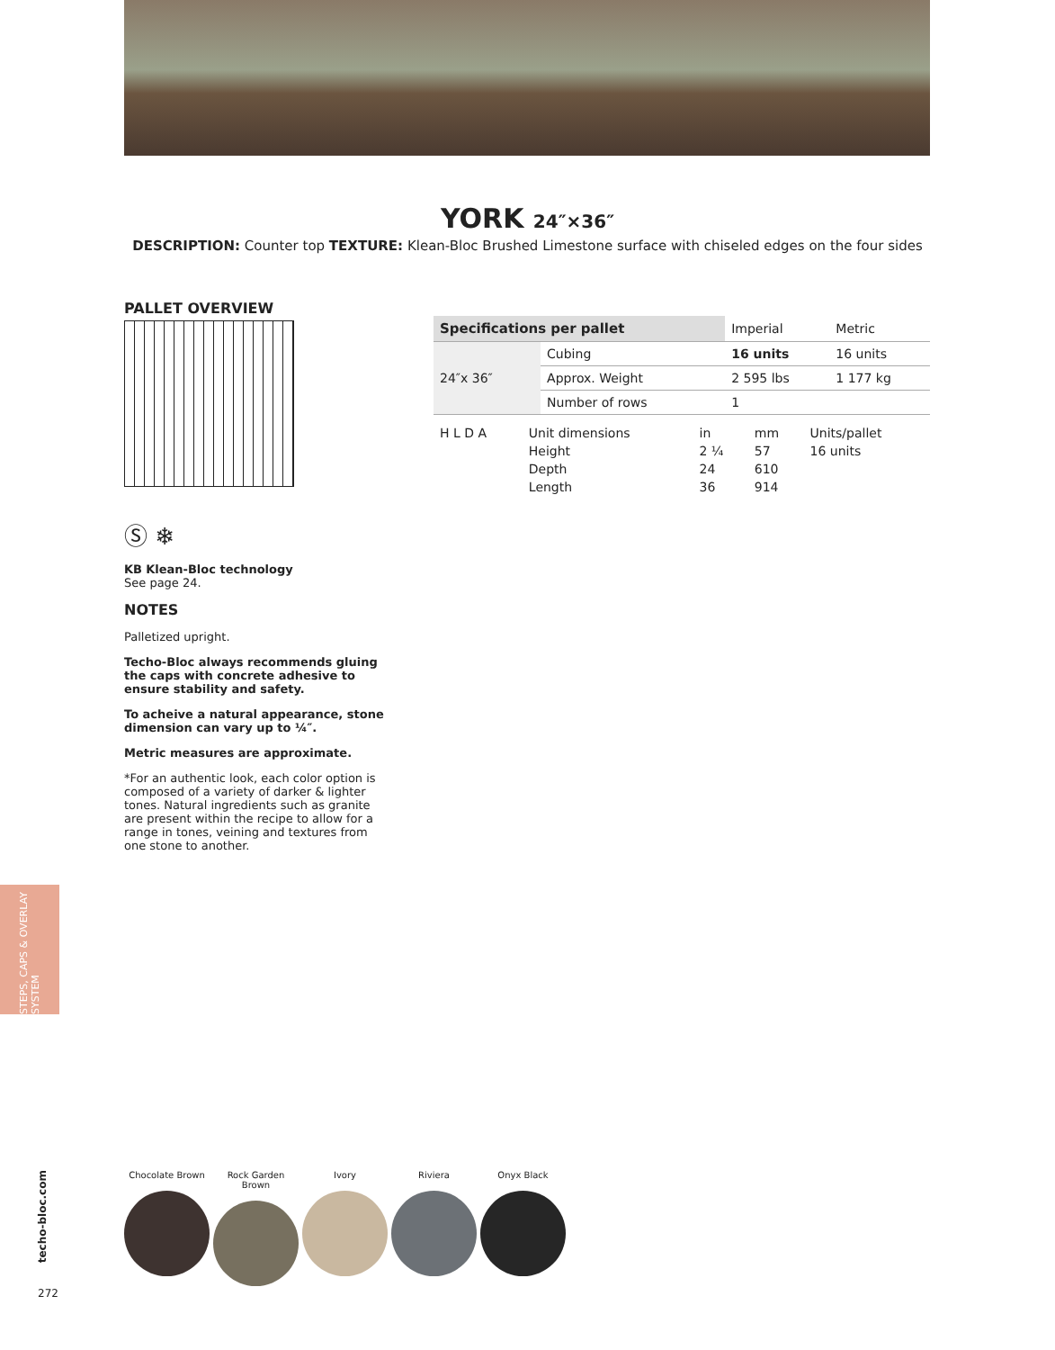YORK 24″×36″
DESCRIPTION: Counter top TEXTURE: Klean-Bloc Brushed Limestone surface with chiseled edges on the four sides
PALLET OVERVIEW
Ⓢ ❄
KB Klean-Bloc technology
See page 24.
NOTES
Palletized upright.
Techo-Bloc always recommends gluing the caps with concrete adhesive to ensure stability and safety.
To acheive a natural appearance, stone dimension can vary up to ¼″.
Metric measures are approximate.
*For an authentic look, each color option is composed of a variety of darker & lighter tones. Natural ingredients such as granite are present within the recipe to allow for a range in tones, veining and textures from one stone to another.
| Specifications per pallet | | Imperial | Metric |
| --- | --- | --- | --- |
| 24″x 36″ | Cubing | 16 units | 16 units |
| | Approx. Weight | 2 595 lbs | 1 177 kg |
| | Number of rows | 1 | |
| H L D A | Unit dimensions | in | mm | Units/pallet |
| | Height | 2 ¼ | 57 | 16 units |
| | Depth | 24 | 610 | |
| | Length | 36 | 914 | |
STEPS, CAPS & OVERLAY SYSTEM
techo-bloc.com
272
Chocolate Brown Rock Garden Brown
Ivory Riviera Onyx Black